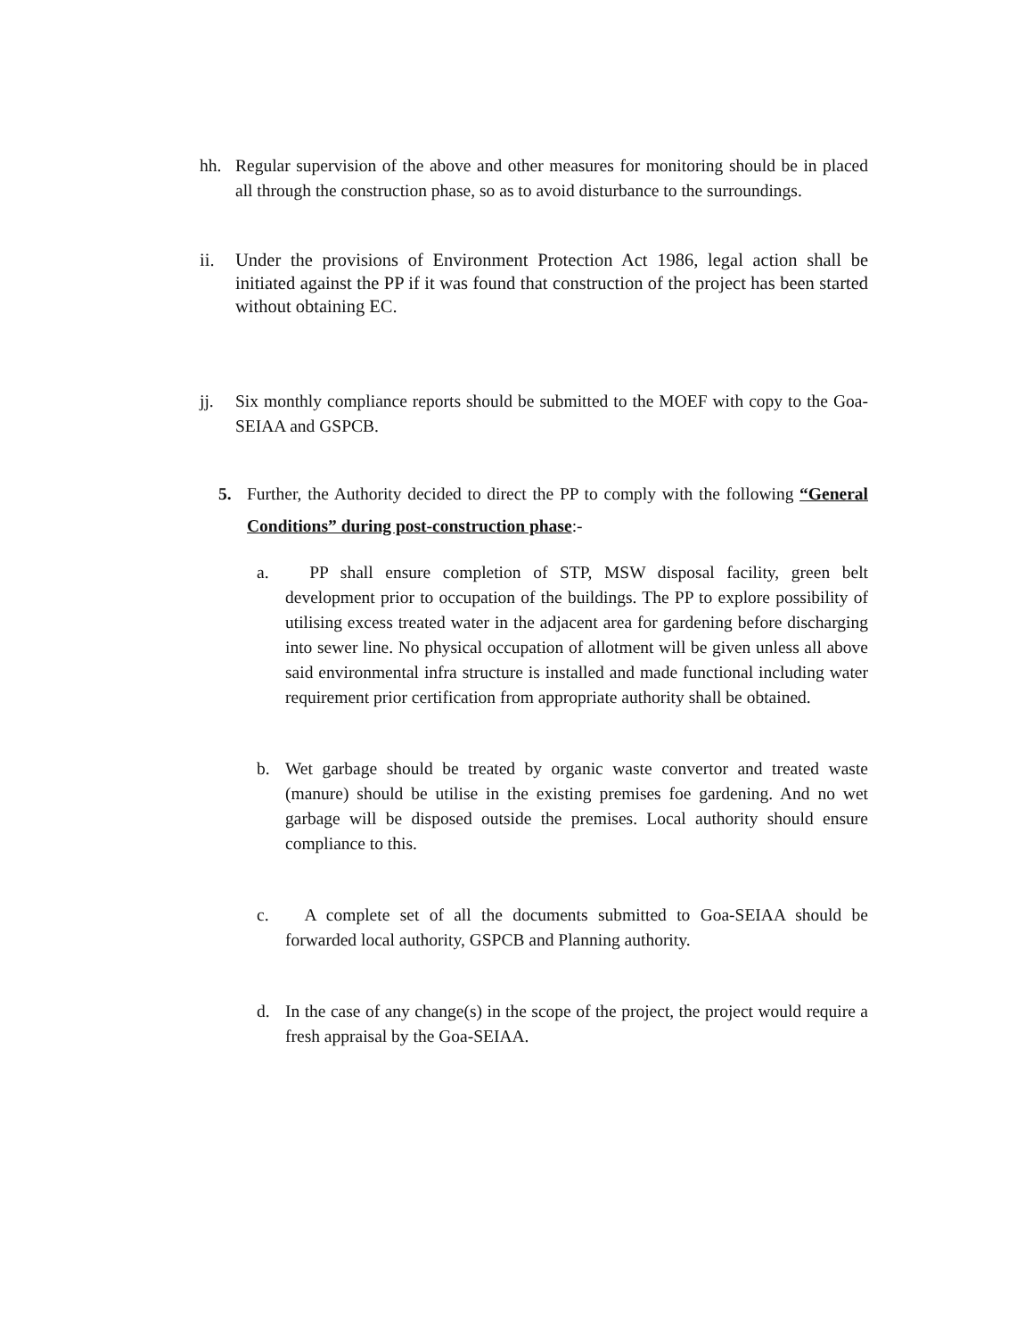hh. Regular supervision of the above and other measures for monitoring should be in placed all through the construction phase, so as to avoid disturbance to the surroundings.
ii. Under the provisions of Environment Protection Act 1986, legal action shall be initiated against the PP if it was found that construction of the project has been started without obtaining EC.
jj. Six monthly compliance reports should be submitted to the MOEF with copy to the Goa-SEIAA and GSPCB.
5. Further, the Authority decided to direct the PP to comply with the following “General Conditions” during post-construction phase:-
a. PP shall ensure completion of STP, MSW disposal facility, green belt development prior to occupation of the buildings. The PP to explore possibility of utilising excess treated water in the adjacent area for gardening before discharging into sewer line. No physical occupation of allotment will be given unless all above said environmental infra structure is installed and made functional including water requirement prior certification from appropriate authority shall be obtained.
b. Wet garbage should be treated by organic waste convertor and treated waste (manure) should be utilise in the existing premises foe gardening. And no wet garbage will be disposed outside the premises. Local authority should ensure compliance to this.
c. A complete set of all the documents submitted to Goa-SEIAA should be forwarded local authority, GSPCB and Planning authority.
d. In the case of any change(s) in the scope of the project, the project would require a fresh appraisal by the Goa-SEIAA.